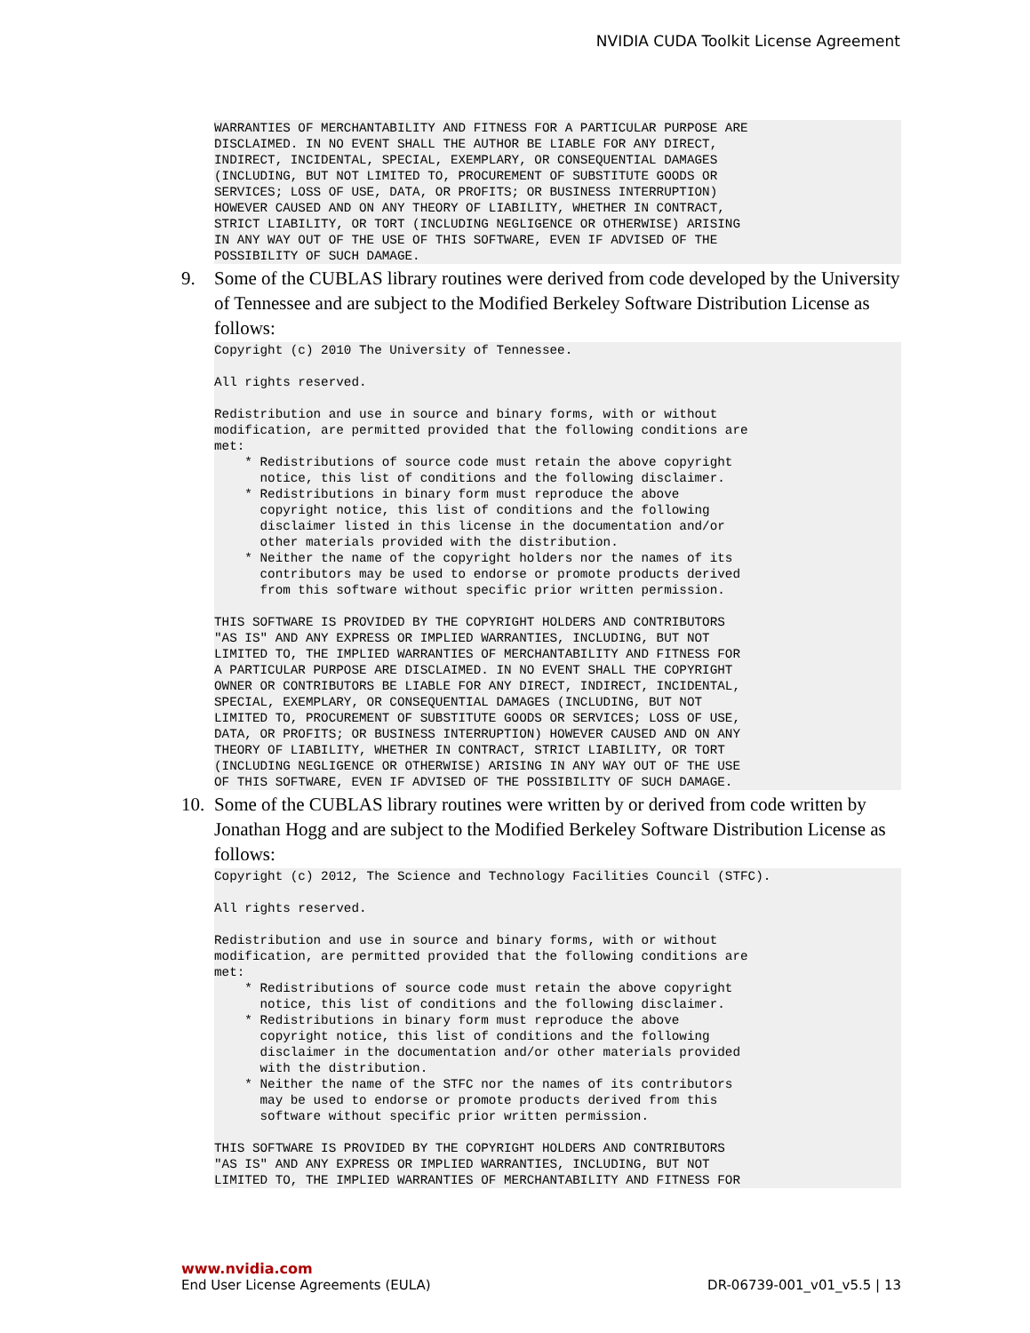NVIDIA CUDA Toolkit License Agreement
WARRANTIES OF MERCHANTABILITY AND FITNESS FOR A PARTICULAR PURPOSE ARE
DISCLAIMED. IN NO EVENT SHALL THE AUTHOR BE LIABLE FOR ANY DIRECT,
INDIRECT, INCIDENTAL, SPECIAL, EXEMPLARY, OR CONSEQUENTIAL DAMAGES
(INCLUDING, BUT NOT LIMITED TO, PROCUREMENT OF SUBSTITUTE GOODS OR
SERVICES; LOSS OF USE, DATA, OR PROFITS; OR BUSINESS INTERRUPTION)
HOWEVER CAUSED AND ON ANY THEORY OF LIABILITY, WHETHER IN CONTRACT,
STRICT LIABILITY, OR TORT (INCLUDING NEGLIGENCE OR OTHERWISE) ARISING
IN ANY WAY OUT OF THE USE OF THIS SOFTWARE, EVEN IF ADVISED OF THE
POSSIBILITY OF SUCH DAMAGE.
9. Some of the CUBLAS library routines were derived from code developed by the University of Tennessee and are subject to the Modified Berkeley Software Distribution License as follows:
Copyright (c) 2010 The University of Tennessee.

All rights reserved.

Redistribution and use in source and binary forms, with or without
modification, are permitted provided that the following conditions are
met:
    * Redistributions of source code must retain the above copyright
      notice, this list of conditions and the following disclaimer.
    * Redistributions in binary form must reproduce the above
      copyright notice, this list of conditions and the following
      disclaimer listed in this license in the documentation and/or
      other materials provided with the distribution.
    * Neither the name of the copyright holders nor the names of its
      contributors may be used to endorse or promote products derived
      from this software without specific prior written permission.

THIS SOFTWARE IS PROVIDED BY THE COPYRIGHT HOLDERS AND CONTRIBUTORS
"AS IS" AND ANY EXPRESS OR IMPLIED WARRANTIES, INCLUDING, BUT NOT
LIMITED TO, THE IMPLIED WARRANTIES OF MERCHANTABILITY AND FITNESS FOR
A PARTICULAR PURPOSE ARE DISCLAIMED. IN NO EVENT SHALL THE COPYRIGHT
OWNER OR CONTRIBUTORS BE LIABLE FOR ANY DIRECT, INDIRECT, INCIDENTAL,
SPECIAL, EXEMPLARY, OR CONSEQUENTIAL DAMAGES (INCLUDING, BUT NOT
LIMITED TO, PROCUREMENT OF SUBSTITUTE GOODS OR SERVICES; LOSS OF USE,
DATA, OR PROFITS; OR BUSINESS INTERRUPTION) HOWEVER CAUSED AND ON ANY
THEORY OF LIABILITY, WHETHER IN CONTRACT, STRICT LIABILITY, OR TORT
(INCLUDING NEGLIGENCE OR OTHERWISE) ARISING IN ANY WAY OUT OF THE USE
OF THIS SOFTWARE, EVEN IF ADVISED OF THE POSSIBILITY OF SUCH DAMAGE.
10. Some of the CUBLAS library routines were written by or derived from code written by Jonathan Hogg and are subject to the Modified Berkeley Software Distribution License as follows:
Copyright (c) 2012, The Science and Technology Facilities Council (STFC).

All rights reserved.

Redistribution and use in source and binary forms, with or without
modification, are permitted provided that the following conditions are
met:
    * Redistributions of source code must retain the above copyright
      notice, this list of conditions and the following disclaimer.
    * Redistributions in binary form must reproduce the above
      copyright notice, this list of conditions and the following
      disclaimer in the documentation and/or other materials provided
      with the distribution.
    * Neither the name of the STFC nor the names of its contributors
      may be used to endorse or promote products derived from this
      software without specific prior written permission.

THIS SOFTWARE IS PROVIDED BY THE COPYRIGHT HOLDERS AND CONTRIBUTORS
"AS IS" AND ANY EXPRESS OR IMPLIED WARRANTIES, INCLUDING, BUT NOT
LIMITED TO, THE IMPLIED WARRANTIES OF MERCHANTABILITY AND FITNESS FOR
www.nvidia.com
End User License Agreements (EULA) DR-06739-001_v01_v5.5 | 13